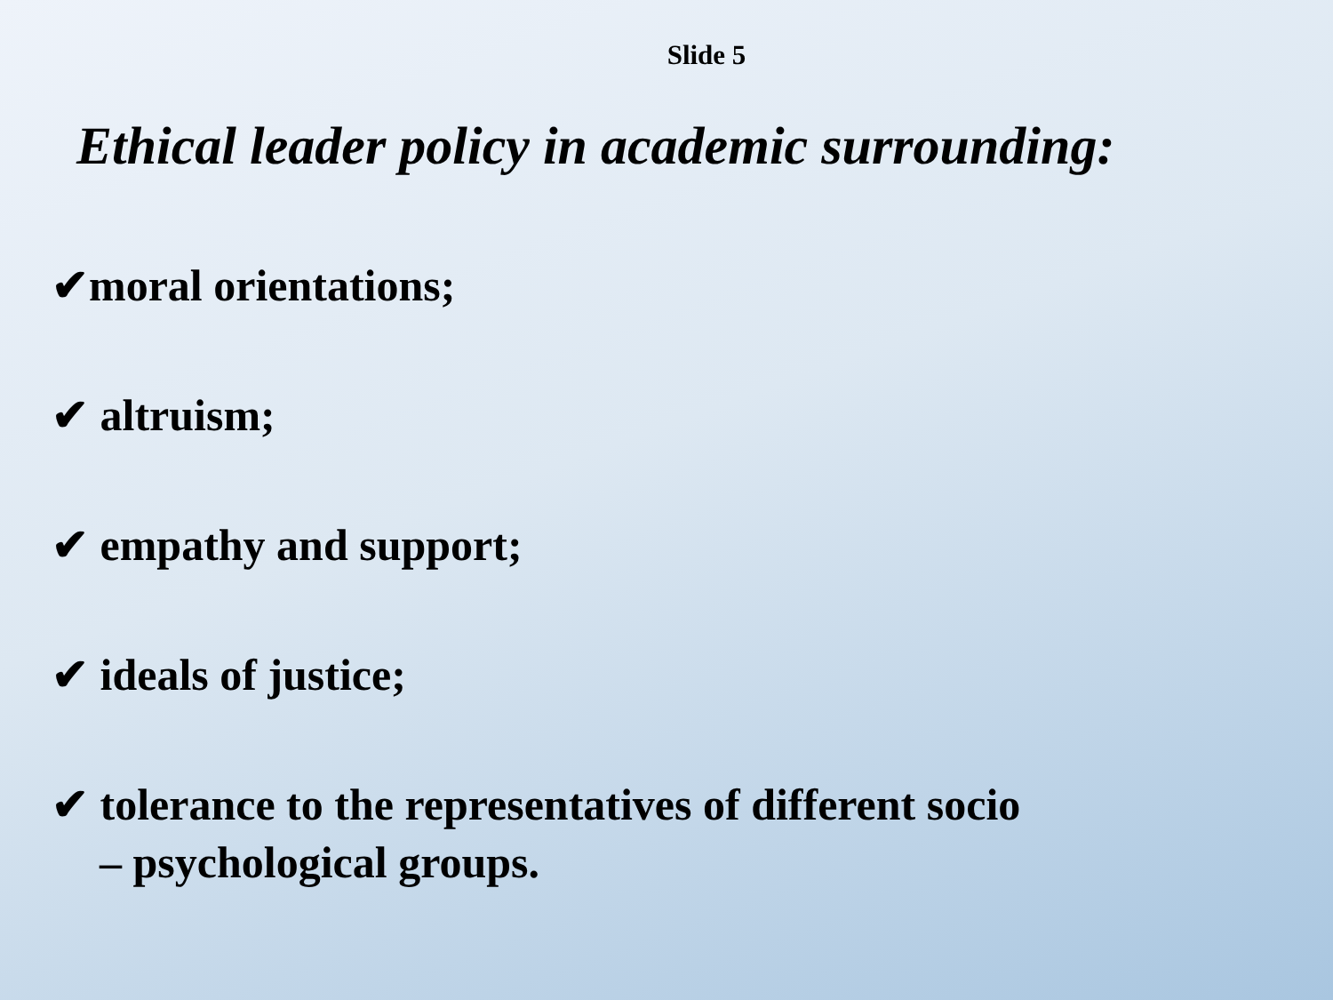Slide 5
Ethical leader policy in academic surrounding:
✔moral orientations;
✔ altruism;
✔ empathy and support;
✔ ideals of justice;
✔ tolerance to the representatives of different socio
– psychological groups.